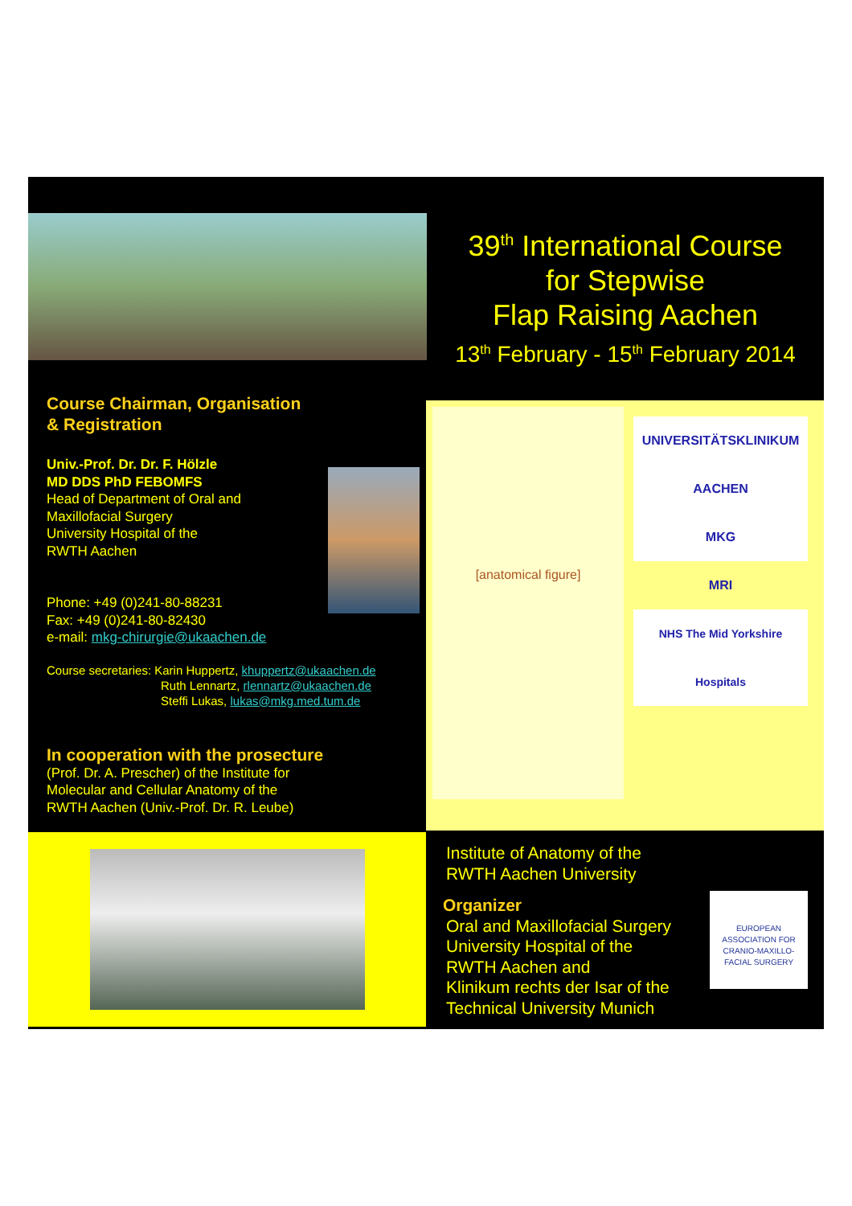39<sup>th</sup> International Course
for Stepwise
Flap Raising Aachen
13<sup>th</sup> February - 15<sup>th</sup> February 2014
Course Chairman, Organisation
& Registration
Univ.-Prof. Dr. Dr. F. Hölzle
MD DDS PhD FEBOMFS
Head of Department of Oral and
Maxillofacial Surgery
University Hospital of the
RWTH Aachen
Phone: +49 (0)241-80-88231
Fax: +49 (0)241-80-82430
e-mail: mkg-chirurgie@ukaachen.de
Course secretaries: Karin Huppertz, khuppertz@ukaachen.de
Ruth Lennartz, rlennartz@ukaachen.de
Steffi Lukas, lukas@mkg.med.tum.de
In cooperation with the prosecture
(Prof. Dr. A. Prescher) of the Institute for
Molecular and Cellular Anatomy of the
RWTH Aachen (Univ.-Prof. Dr. R. Leube)
[anatomical figure]
UNIVERSITÄTSKLINIKUM AACHEN
MKG
MRI
NHS The Mid Yorkshire Hospitals
Institute of Anatomy of the
RWTH Aachen University
Organizer
Oral and Maxillofacial Surgery
University Hospital of the
RWTH Aachen and
Klinikum rechts der Isar of the
Technical University Munich
EUROPEAN ASSOCIATION FOR CRANIO-MAXILLO-FACIAL SURGERY